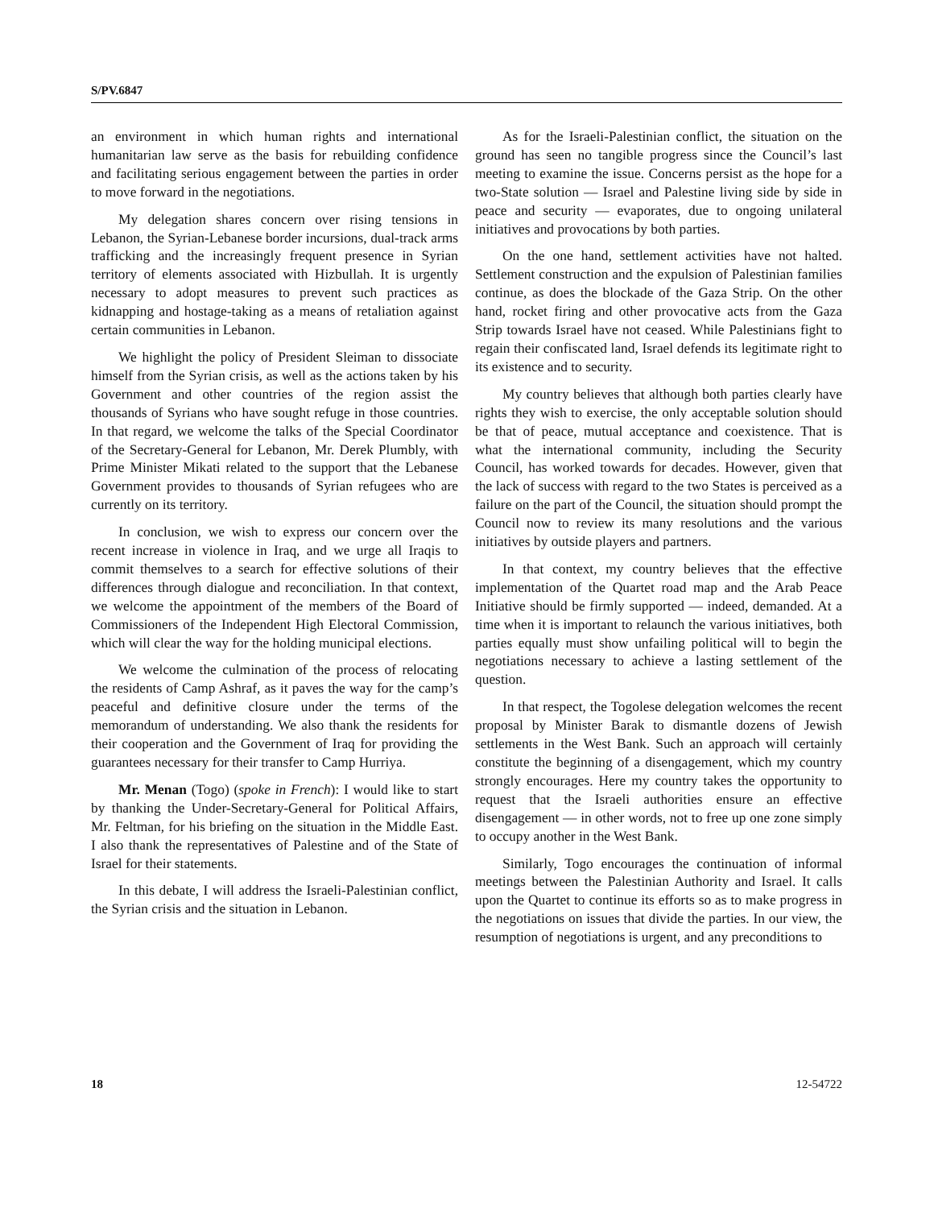S/PV.6847
an environment in which human rights and international humanitarian law serve as the basis for rebuilding confidence and facilitating serious engagement between the parties in order to move forward in the negotiations.
My delegation shares concern over rising tensions in Lebanon, the Syrian-Lebanese border incursions, dual-track arms trafficking and the increasingly frequent presence in Syrian territory of elements associated with Hizbullah. It is urgently necessary to adopt measures to prevent such practices as kidnapping and hostage-taking as a means of retaliation against certain communities in Lebanon.
We highlight the policy of President Sleiman to dissociate himself from the Syrian crisis, as well as the actions taken by his Government and other countries of the region assist the thousands of Syrians who have sought refuge in those countries. In that regard, we welcome the talks of the Special Coordinator of the Secretary-General for Lebanon, Mr. Derek Plumbly, with Prime Minister Mikati related to the support that the Lebanese Government provides to thousands of Syrian refugees who are currently on its territory.
In conclusion, we wish to express our concern over the recent increase in violence in Iraq, and we urge all Iraqis to commit themselves to a search for effective solutions of their differences through dialogue and reconciliation. In that context, we welcome the appointment of the members of the Board of Commissioners of the Independent High Electoral Commission, which will clear the way for the holding municipal elections.
We welcome the culmination of the process of relocating the residents of Camp Ashraf, as it paves the way for the camp’s peaceful and definitive closure under the terms of the memorandum of understanding. We also thank the residents for their cooperation and the Government of Iraq for providing the guarantees necessary for their transfer to Camp Hurriya.
Mr. Menan (Togo) (spoke in French): I would like to start by thanking the Under-Secretary-General for Political Affairs, Mr. Feltman, for his briefing on the situation in the Middle East. I also thank the representatives of Palestine and of the State of Israel for their statements.
In this debate, I will address the Israeli-Palestinian conflict, the Syrian crisis and the situation in Lebanon.
As for the Israeli-Palestinian conflict, the situation on the ground has seen no tangible progress since the Council’s last meeting to examine the issue. Concerns persist as the hope for a two-State solution — Israel and Palestine living side by side in peace and security — evaporates, due to ongoing unilateral initiatives and provocations by both parties.
On the one hand, settlement activities have not halted. Settlement construction and the expulsion of Palestinian families continue, as does the blockade of the Gaza Strip. On the other hand, rocket firing and other provocative acts from the Gaza Strip towards Israel have not ceased. While Palestinians fight to regain their confiscated land, Israel defends its legitimate right to its existence and to security.
My country believes that although both parties clearly have rights they wish to exercise, the only acceptable solution should be that of peace, mutual acceptance and coexistence. That is what the international community, including the Security Council, has worked towards for decades. However, given that the lack of success with regard to the two States is perceived as a failure on the part of the Council, the situation should prompt the Council now to review its many resolutions and the various initiatives by outside players and partners.
In that context, my country believes that the effective implementation of the Quartet road map and the Arab Peace Initiative should be firmly supported — indeed, demanded. At a time when it is important to relaunch the various initiatives, both parties equally must show unfailing political will to begin the negotiations necessary to achieve a lasting settlement of the question.
In that respect, the Togolese delegation welcomes the recent proposal by Minister Barak to dismantle dozens of Jewish settlements in the West Bank. Such an approach will certainly constitute the beginning of a disengagement, which my country strongly encourages. Here my country takes the opportunity to request that the Israeli authorities ensure an effective disengagement — in other words, not to free up one zone simply to occupy another in the West Bank.
Similarly, Togo encourages the continuation of informal meetings between the Palestinian Authority and Israel. It calls upon the Quartet to continue its efforts so as to make progress in the negotiations on issues that divide the parties. In our view, the resumption of negotiations is urgent, and any preconditions to
18 12-54722